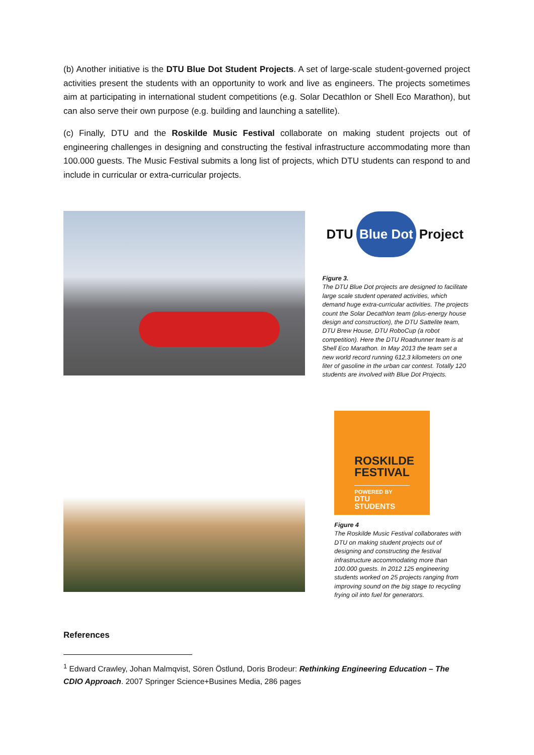(b) Another initiative is the DTU Blue Dot Student Projects. A set of large-scale student-governed project activities present the students with an opportunity to work and live as engineers. The projects sometimes aim at participating in international student competitions (e.g. Solar Decathlon or Shell Eco Marathon), but can also serve their own purpose (e.g. building and launching a satellite).
(c) Finally, DTU and the Roskilde Music Festival collaborate on making student projects out of engineering challenges in designing and constructing the festival infrastructure accommodating more than 100.000 guests. The Music Festival submits a long list of projects, which DTU students can respond to and include in curricular or extra-curricular projects.
DTU Blue Dot Project
Figure 3.
The DTU Blue Dot projects are designed to facilitate large scale student operated activities, which demand huge extra-curricular activities. The projects count the Solar Decathlon team (plus-energy house design and construction), the DTU Sattelite team, DTU Brew House, DTU RoboCup (a robot competition). Here the DTU Roadrunner team is at Shell Eco Marathon. In May 2013 the team set a new world record running 612,3 kilometers on one liter of gasoline in the urban car contest. Totally 120 students are involved with Blue Dot Projects.
ROSKILDE
FESTIVAL
POWERED BY
DTU STUDENTS
Figure 4
The Roskilde Music Festival collaborates with DTU on making student projects out of designing and constructing the festival infrastructure accommodating more than 100.000 guests. In 2012 125 engineering students worked on 25 projects ranging from improving sound on the big stage to recycling frying oil into fuel for generators.
References
<sup>1</sup> Edward Crawley, Johan Malmqvist, Sören Östlund, Doris Brodeur: Rethinking Engineering Education – The CDIO Approach. 2007 Springer Science+Busines Media, 286 pages